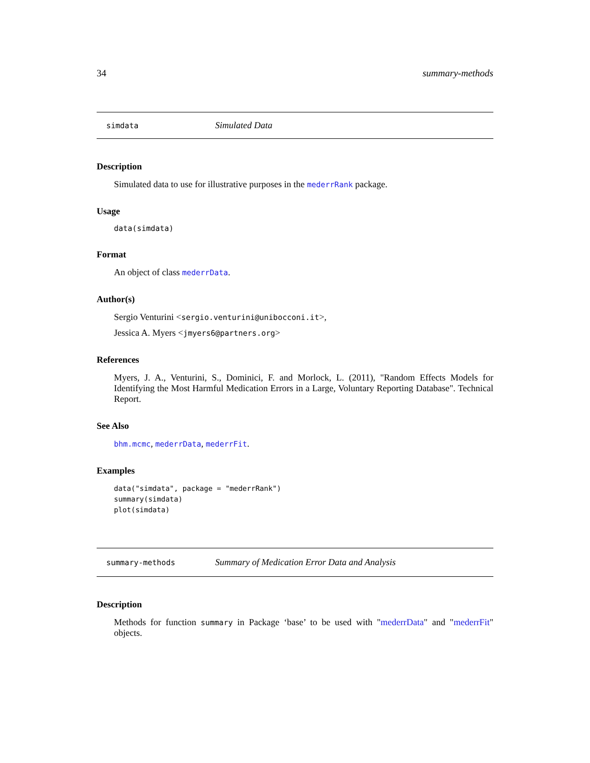34 summary-methods
simdata Simulated Data
Description
Simulated data to use for illustrative purposes in the mederrRank package.
Usage
data(simdata)
Format
An object of class mederrData.
Author(s)
Sergio Venturini <sergio.venturini@unibocconi.it>,
Jessica A. Myers <jmyers6@partners.org>
References
Myers, J. A., Venturini, S., Dominici, F. and Morlock, L. (2011), "Random Effects Models for Identifying the Most Harmful Medication Errors in a Large, Voluntary Reporting Database". Technical Report.
See Also
bhm.mcmc, mederrData, mederrFit.
Examples
data("simdata", package = "mederrRank")
summary(simdata)
plot(simdata)
summary-methods Summary of Medication Error Data and Analysis
Description
Methods for function summary in Package ‘base’ to be used with "mederrData" and "mederrFit" objects.